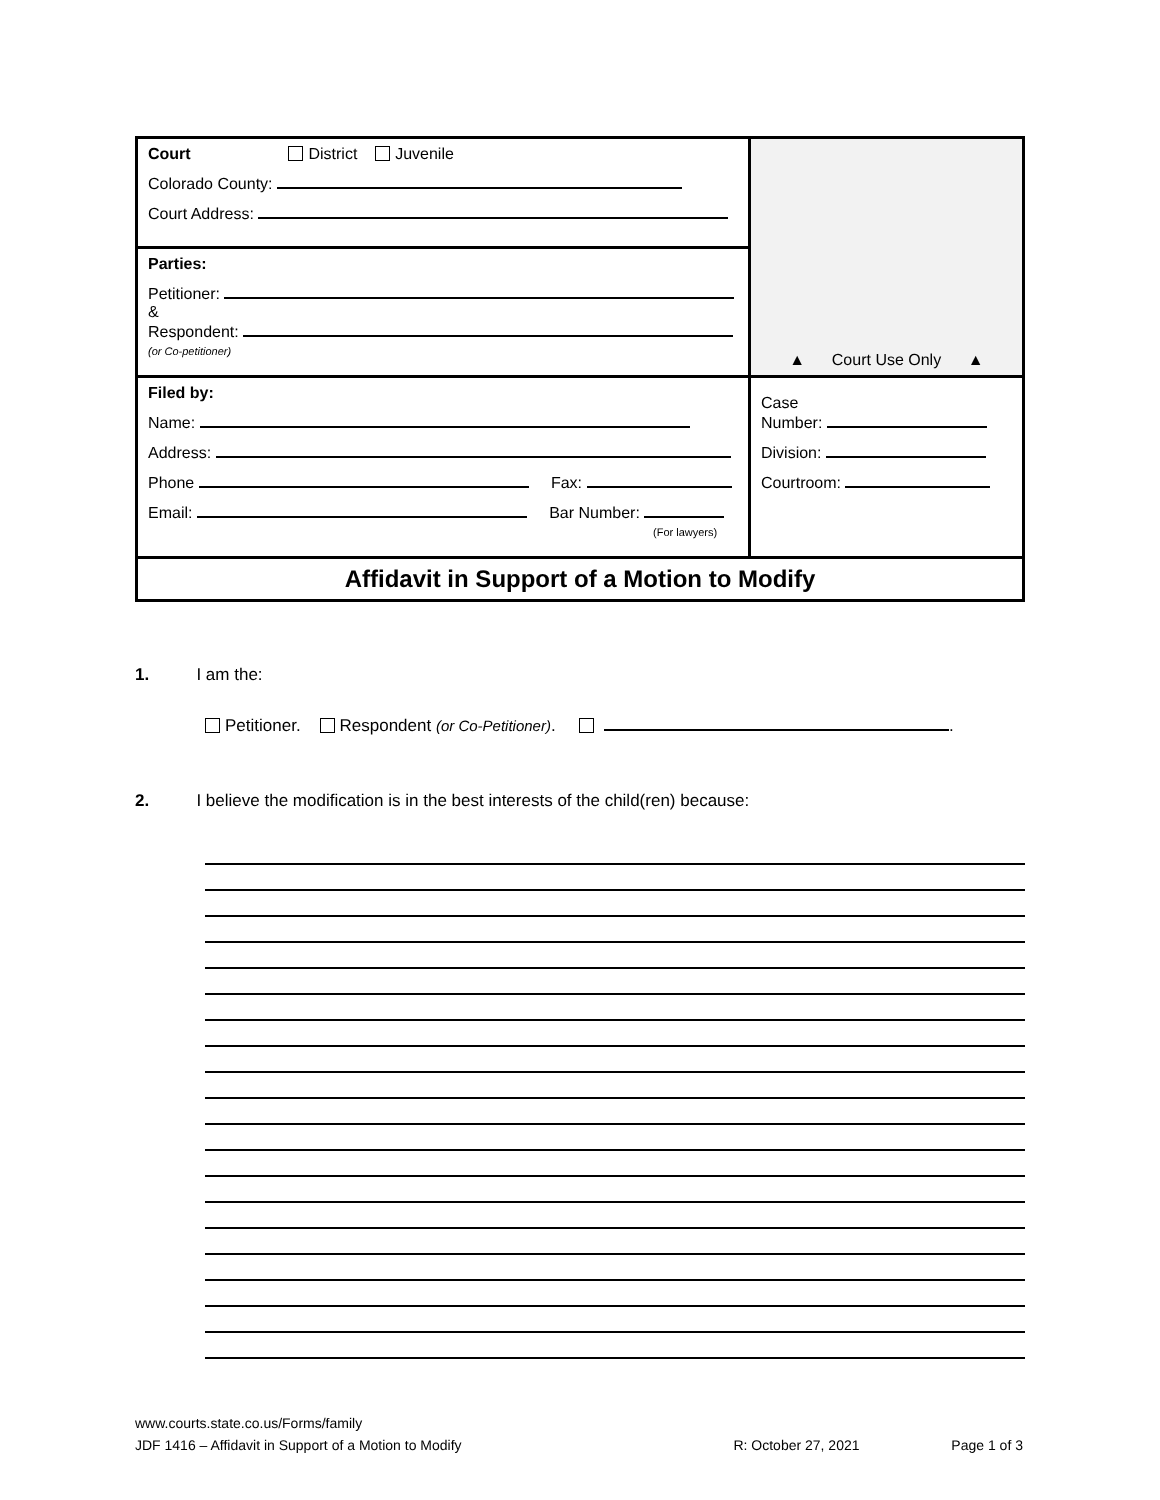| Court District Juvenile Colorado County: Court Address: | ▲ Court Use Only ▲ |
| Parties: Petitioner: & Respondent: (or Co-petitioner) | |
| Filed by: Name: Address: Phone Fax: Email: Bar Number: (For lawyers) | Case Number: Division: Courtroom: |
| Affidavit in Support of a Motion to Modify | |
1. I am the:
Petitioner. Respondent (or Co-Petitioner). .
2. I believe the modification is in the best interests of the child(ren) because:
www.courts.state.co.us/Forms/family
JDF 1416 – Affidavit in Support of a Motion to Modify R: October 27, 2021 Page 1 of 3